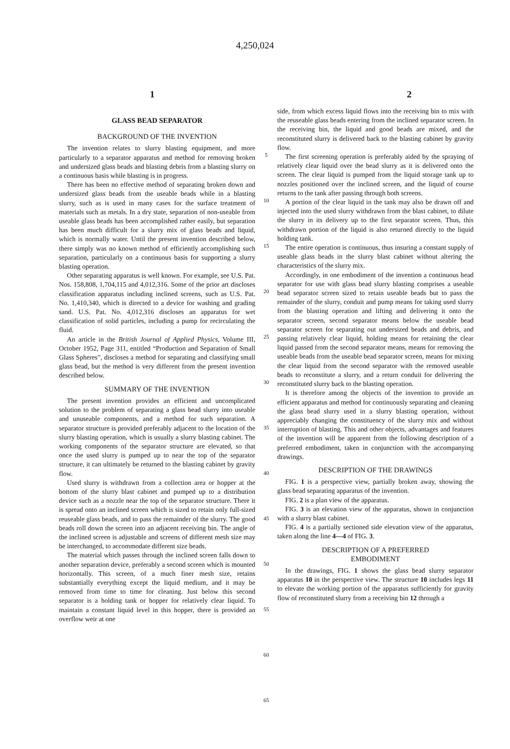4,250,024
1 2
GLASS BEAD SEPARATOR
BACKGROUND OF THE INVENTION
The invention relates to slurry blasting equipment, and more particularly to a separator apparatus and method for removing broken and undersized glass beads and blasting debris from a blasting slurry on a continuous basis while blasting is in progress.
There has been no effective method of separating broken down and undersized glass beads from the useable beads while in a blasting slurry, such as is used in many cases for the surface treatment of materials such as metals. In a dry state, separation of non-useable from useable glass beads has been accomplished rather easily, but separation has been much difficult for a slurry mix of glass beads and liquid, which is normally water. Until the present invention described below, there simply was no known method of efficiently accomplishing such separation, particularly on a continuous basis for supporting a slurry blasting operation.
Other separating apparatus is well known. For example, see U.S. Pat. Nos. 158,808, 1,704,115 and 4,012,316. Some of the prior art discloses classification apparatus including inclined screens, such as U.S. Pat. No. 1,410,340, which is directed to a device for washing and grading sand. U.S. Pat. No. 4,012,316 discloses an apparatus for wet classification of solid particles, including a pump for recirculating the fluid.
An article in the British Journal of Applied Physics, Volume III, October 1952, Page 311, entitled “Production and Separation of Small Glass Spheres”, discloses a method for separating and classifying small glass bead, but the method is very different from the present invention described below.
SUMMARY OF THE INVENTION
The present invention provides an efficient and uncomplicated solution to the problem of separating a glass bead slurry into useable and unuseable components, and a method for such separation. A separator structure is provided preferably adjacent to the location of the slurry blasting operation, which is usually a slurry blasting cabinet. The working components of the separator structure are elevated, so that once the used slurry is pumped up to near the top of the separator structure, it can ultimately be returned to the blasting cabinet by gravity flow.
Used slurry is withdrawn from a collection area or hopper at the bottom of the slurry blast cabinet and pumped up to a distribution device such as a nozzle near the top of the separator structure. There it is spread onto an inclined screen which is sized to retain only full-sized reuseable glass beads, and to pass the remainder of the slurry. The good beads roll down the screen into an adjacent receiving bin. The angle of the inclined screen is adjustable and screens of different mesh size may be interchanged, to accommodate different size beads.
The material which passes through the inclined screen falls down to another separation device, preferably a second screen which is mounted horizontally. This screen, of a much finer mesh size, retains substantially everything except the liquid medium, and it may be removed from time to time for cleaning. Just below this second separator is a holding tank or hopper for relatively clear liquid. To maintain a constant liquid level in this hopper, there is provided an overflow weir at one
5
10
15
20
25
30
35
40
45
50
55
60
65
side, from which excess liquid flows into the receiving bin to mix with the reuseable glass beads entering from the inclined separator screen. In the receiving bin, the liquid and good beads are mixed, and the reconstituted slurry is delivered back to the blasting cabinet by gravity flow.
The first screening operation is preferably aided by the spraying of relatively clear liquid over the bead slurry as it is delivered onto the screen. The clear liquid is pumped from the liquid storage tank up to nozzles positioned over the inclined screen, and the liquid of course returns to the tank after passing through both screens.
A portion of the clear liquid in the tank may also be drawn off and injected into the used slurry withdrawn from the blast cabinet, to dilute the slurry in its delivery up to the first separator screen. Thus, this withdrawn portion of the liquid is also returned directly to the liquid holding tank.
The entire operation is continuous, thus insuring a constant supply of useable glass beads in the slurry blast cabinet without altering the characteristics of the slurry mix.
Accordingly, in one embodiment of the invention a continuous bead separator for use with glass bead slurry blasting comprises a useable bead separator screen sized to retain useable beads but to pass the remainder of the slurry, conduit and pump means for taking used slurry from the blasting operation and lifting and delivering it onto the separator screen, second separator means below the useable bead separator screen for separating out undersized beads and debris, and passing relatively clear liquid, holding means for retaining the clear liquid passed from the second separator means, means for removing the useable beads from the useable bead separator screen, means for mixing the clear liquid from the second separator with the removed useable beads to reconstitute a slurry, and a return conduit for delivering the reconstituted slurry back to the blasting operation.
It is therefore among the objects of the invention to provide an efficient apparatus and method for continuously separating and cleaning the glass bead slurry used in a slurry blasting operation, without appreciably changing the constituency of the slurry mix and without interruption of blasting. This and other objects, advantages and features of the invention will be apparent from the following description of a preferred embodiment, taken in conjunction with the accompanying drawings.
DESCRIPTION OF THE DRAWINGS
FIG. 1 is a perspective view, partially broken away, showing the glass bead separating apparatus of the invention.
FIG. 2 is a plan view of the apparatus.
FIG. 3 is an elevation view of the apparatus, shown in conjunction with a slurry blast cabinet.
FIG. 4 is a partially sectioned side elevation view of the apparatus, taken along the line 4—4 of FIG. 3.
DESCRIPTION OF A PREFERRED
EMBODIMENT
In the drawings, FIG. 1 shows the glass bead slurry separator apparatus 10 in the perspective view. The structure 10 includes legs 11 to elevate the working portion of the apparatus sufficiently for gravity flow of reconstituted slurry from a receiving bin 12 through a